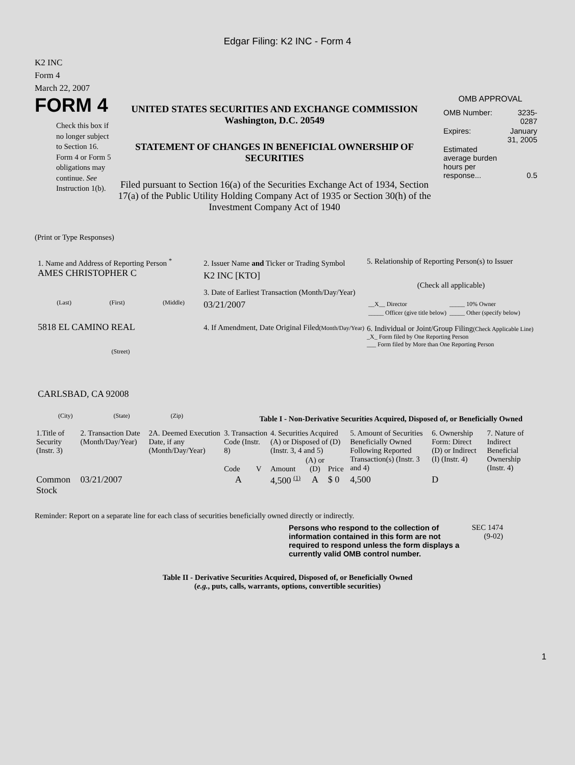Edgar Filing: K2 INC - Form 4
K2 INC
Form 4
March 22, 2007
FORM 4
Check this box if no longer subject to Section 16. Form 4 or Form 5 obligations may continue. See Instruction 1(b).
UNITED STATES SECURITIES AND EXCHANGE COMMISSION
Washington, D.C. 20549
STATEMENT OF CHANGES IN BENEFICIAL OWNERSHIP OF SECURITIES
Filed pursuant to Section 16(a) of the Securities Exchange Act of 1934, Section 17(a) of the Public Utility Holding Company Act of 1935 or Section 30(h) of the Investment Company Act of 1940
OMB APPROVAL
| OMB Number: | 3235-0287 |
| Expires: | January 31, 2005 |
| Estimated average burden hours per response... | 0.5 |
(Print or Type Responses)
1. Name and Address of Reporting Person <sup>*</sup>
AMES CHRISTOPHER C
(Last) (First) (Middle)
5818 EL CAMINO REAL
(Street)
CARLSBAD, CA 92008
(City) (State) (Zip)
2. Issuer Name and Ticker or Trading Symbol
K2 INC [KTO]
3. Date of Earliest Transaction (Month/Day/Year)
03/21/2007
4. If Amendment, Date Original Filed(Month/Day/Year)
5. Relationship of Reporting Person(s) to Issuer
(Check all applicable)
| __X__ Director | _____ 10% Owner |
| _____ Officer (give title below) | _____ Other (specify below) |
6. Individual or Joint/Group Filing(Check Applicable Line)
_X_ Form filed by One Reporting Person
___ Form filed by More than One Reporting Person
Table I - Non-Derivative Securities Acquired, Disposed of, or Beneficially Owned
| 1.Title of Security (Instr. 3) | 2. Transaction Date (Month/Day/Year) | 2A. Deemed Execution Date, if any (Month/Day/Year) | 3. Transaction Code (Instr. 8) | | 4. Securities Acquired (A) or Disposed of (D) (Instr. 3, 4 and 5) | | | 5. Amount of Securities Beneficially Owned Following Reported Transaction(s) (Instr. 3 and 4) | 6. Ownership Form: Direct (D) or Indirect (I) (Instr. 4) | 7. Nature of Indirect Beneficial Ownership (Instr. 4) |
| --- | --- | --- | --- | --- | --- | --- | --- | --- | --- | --- |
| | | | Code | V | Amount | (A) or (D) | Price | | | |
| Common Stock | 03/21/2007 | | A | | 4,500 <sup>(1)</sup> | A | $ 0 | 4,500 | D | |
Reminder: Report on a separate line for each class of securities beneficially owned directly or indirectly.
Persons who respond to the collection of information contained in this form are not required to respond unless the form displays a currently valid OMB control number.
SEC 1474 (9-02)
Table II - Derivative Securities Acquired, Disposed of, or Beneficially Owned
(e.g., puts, calls, warrants, options, convertible securities)
1